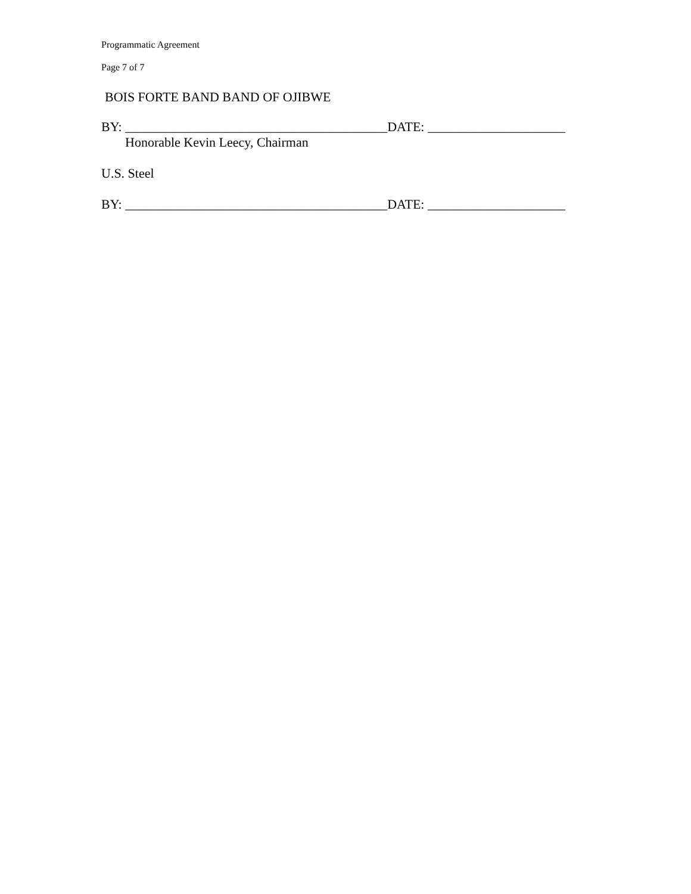Programmatic Agreement
Page 7 of 7
BOIS FORTE BAND BAND OF OJIBWE
BY: ________________________________________DATE: _____________________
Honorable Kevin Leecy, Chairman
U.S. Steel
BY: ________________________________________DATE: _____________________